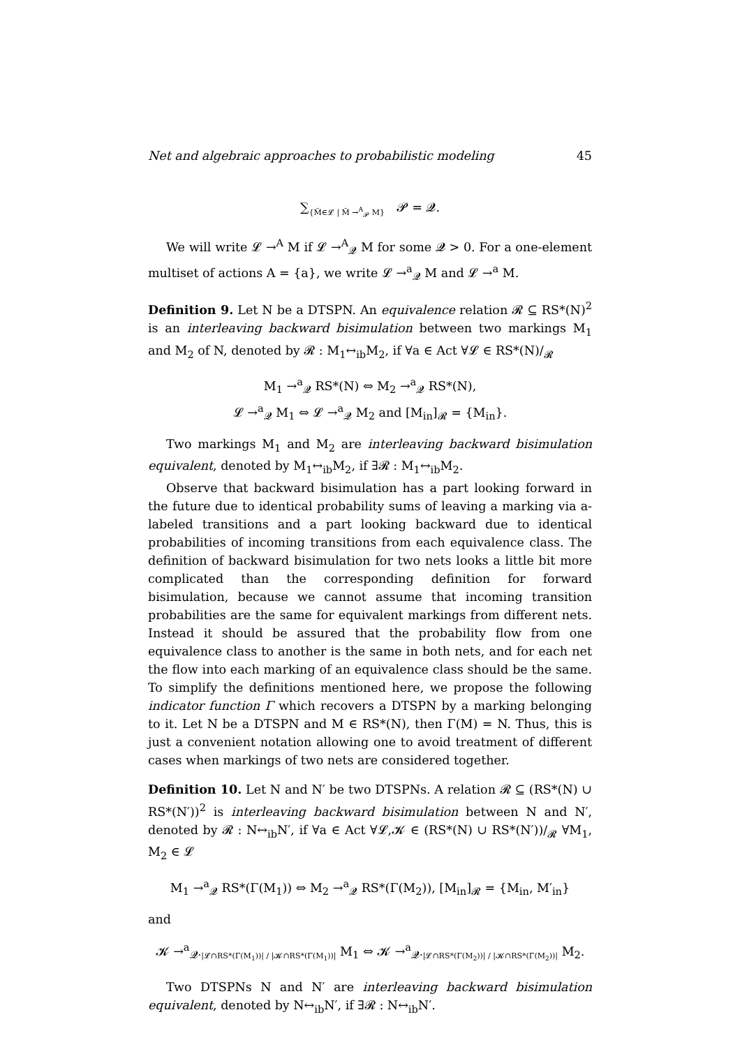Net and algebraic approaches to probabilistic modeling 45
∑<sub>{M̃∈𝓛 | M̃ →<sup>A</sup><sub>𝓟</sub> M}</sub> 𝓟 = 𝓠.
We will write 𝓛 →<sup>A</sup> M if 𝓛 →<sup>A</sup><sub>𝓠</sub> M for some 𝓠 > 0. For a one-element multiset of actions A = {a}, we write 𝓛 →<sup>a</sup><sub>𝓠</sub> M and 𝓛 →<sup>a</sup> M.
Definition 9. Let N be a DTSPN. An equivalence relation 𝓡 ⊆ RS*(N)<sup>2</sup> is an interleaving backward bisimulation between two markings M<sub>1</sub> and M<sub>2</sub> of N, denoted by 𝓡 : M<sub>1</sub>↔<sub>ib</sub>M<sub>2</sub>, if ∀a ∈ Act ∀𝓛 ∈ RS*(N)/<sub>𝓡</sub>
M<sub>1</sub> →<sup>a</sup><sub>𝓠</sub> RS*(N) ⇔ M<sub>2</sub> →<sup>a</sup><sub>𝓠</sub> RS*(N),
𝓛 →<sup>a</sup><sub>𝓠</sub> M<sub>1</sub> ⇔ 𝓛 →<sup>a</sup><sub>𝓠</sub> M<sub>2</sub> and [M<sub>in</sub>]<sub>𝓡</sub> = {M<sub>in</sub>}.
Two markings M<sub>1</sub> and M<sub>2</sub> are interleaving backward bisimulation equivalent, denoted by M<sub>1</sub>↔<sub>ib</sub>M<sub>2</sub>, if ∃𝓡 : M<sub>1</sub>↔<sub>ib</sub>M<sub>2</sub>.
Observe that backward bisimulation has a part looking forward in the future due to identical probability sums of leaving a marking via a-labeled transitions and a part looking backward due to identical probabilities of incoming transitions from each equivalence class. The definition of backward bisimulation for two nets looks a little bit more complicated than the corresponding definition for forward bisimulation, because we cannot assume that incoming transition probabilities are the same for equivalent markings from different nets. Instead it should be assured that the probability flow from one equivalence class to another is the same in both nets, and for each net the flow into each marking of an equivalence class should be the same. To simplify the definitions mentioned here, we propose the following indicator function Γ which recovers a DTSPN by a marking belonging to it. Let N be a DTSPN and M ∈ RS*(N), then Γ(M) = N. Thus, this is just a convenient notation allowing one to avoid treatment of different cases when markings of two nets are considered together.
Definition 10. Let N and N′ be two DTSPNs. A relation 𝓡 ⊆ (RS*(N) ∪ RS*(N′))<sup>2</sup> is interleaving backward bisimulation between N and N′, denoted by 𝓡 : N↔<sub>ib</sub>N′, if ∀a ∈ Act ∀𝓛,𝓚 ∈ (RS*(N) ∪ RS*(N′))/<sub>𝓡</sub> ∀M<sub>1</sub>, M<sub>2</sub> ∈ 𝓛
M<sub>1</sub> →<sup>a</sup><sub>𝓠</sub> RS*(Γ(M<sub>1</sub>)) ⇔ M<sub>2</sub> →<sup>a</sup><sub>𝓠</sub> RS*(Γ(M<sub>2</sub>)), [M<sub>in</sub>]<sub>𝓡</sub> = {M<sub>in</sub>, M′<sub>in</sub>}
and
𝓚 →<sup>a</sup><sub>𝓠·|𝓛∩RS*(Γ(M<sub>1</sub>))| / |𝓚∩RS*(Γ(M<sub>1</sub>))|</sub> M<sub>1</sub> ⇔ 𝓚 →<sup>a</sup><sub>𝓠·|𝓛∩RS*(Γ(M<sub>2</sub>))| / |𝓚∩RS*(Γ(M<sub>2</sub>))|</sub> M<sub>2</sub>.
Two DTSPNs N and N′ are interleaving backward bisimulation equivalent, denoted by N↔<sub>ib</sub>N′, if ∃𝓡 : N↔<sub>ib</sub>N′.